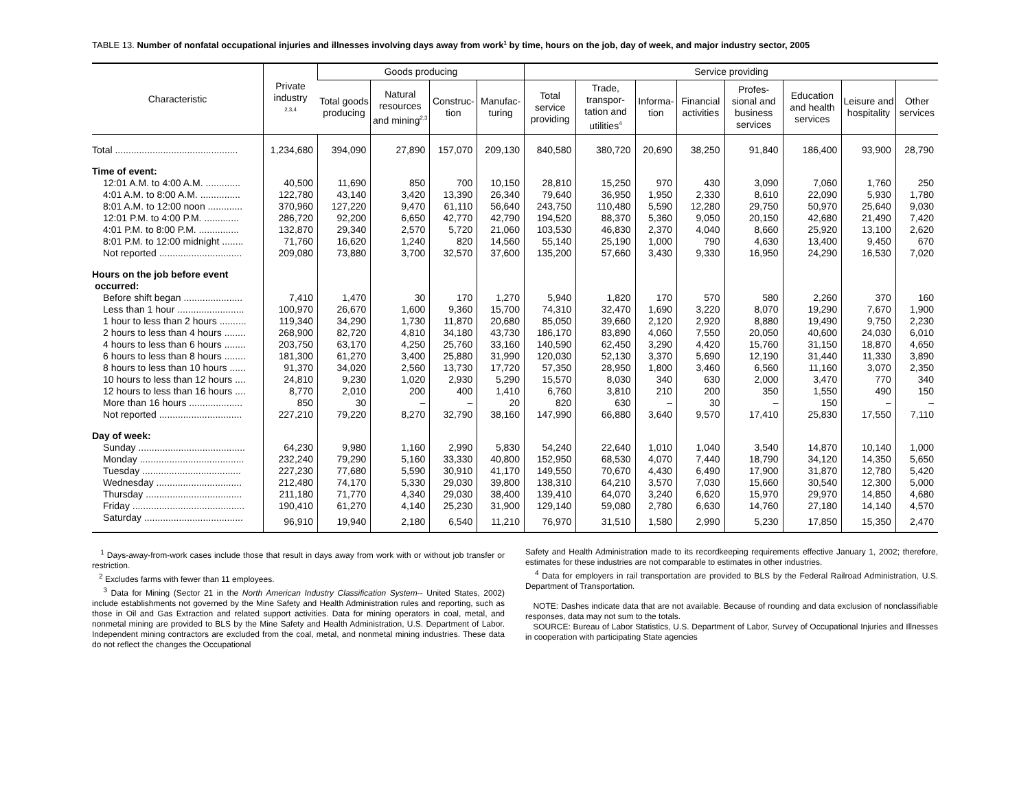TABLE 13. Number of nonfatal occupational injuries and illnesses involving days away from work<sup>1</sup> by time, hours on the job, day of week, and major industry sector, 2005
| Characteristic | Private industry <sup>2,3,4</sup> | Goods producing | | | | Service providing | | | | | | | |
| --- | --- | --- | --- | --- | --- | --- | --- | --- | --- | --- | --- | --- | --- |
| | | Total goods producing | Natural resources and mining<sup>2,3</sup> | Construc-tion | Manufac-turing | Total service providing | Trade, transpor-tation and utilities<sup>4</sup> | Informa-tion | Financial activities | Profes-sional and business services | Education and health services | Leisure and hospitality | Other services |
| Total .............................................. | 1,234,680 | 394,090 | 27,890 | 157,070 | 209,130 | 840,580 | 380,720 | 20,690 | 38,250 | 91,840 | 186,400 | 93,900 | 28,790 |
| Time of event: | | | | | | | | | | | | | |
| 12:01 A.M. to 4:00 A.M. ............. | 40,500 | 11,690 | 850 | 700 | 10,150 | 28,810 | 15,250 | 970 | 430 | 3,090 | 7,060 | 1,760 | 250 |
| 4:01 A.M. to 8:00 A.M. ............... | 122,780 | 43,140 | 3,420 | 13,390 | 26,340 | 79,640 | 36,950 | 1,950 | 2,330 | 8,610 | 22,090 | 5,930 | 1,780 |
| 8:01 A.M. to 12:00 noon ............. | 370,960 | 127,220 | 9,470 | 61,110 | 56,640 | 243,750 | 110,480 | 5,590 | 12,280 | 29,750 | 50,970 | 25,640 | 9,030 |
| 12:01 P.M. to 4:00 P.M. ............. | 286,720 | 92,200 | 6,650 | 42,770 | 42,790 | 194,520 | 88,370 | 5,360 | 9,050 | 20,150 | 42,680 | 21,490 | 7,420 |
| 4:01 P.M. to 8:00 P.M. ............... | 132,870 | 29,340 | 2,570 | 5,720 | 21,060 | 103,530 | 46,830 | 2,370 | 4,040 | 8,660 | 25,920 | 13,100 | 2,620 |
| 8:01 P.M. to 12:00 midnight ........ | 71,760 | 16,620 | 1,240 | 820 | 14,560 | 55,140 | 25,190 | 1,000 | 790 | 4,630 | 13,400 | 9,450 | 670 |
| Not reported ............................... | 209,080 | 73,880 | 3,700 | 32,570 | 37,600 | 135,200 | 57,660 | 3,430 | 9,330 | 16,950 | 24,290 | 16,530 | 7,020 |
| Hours on the job before event occurred: | | | | | | | | | | | | | |
| Before shift began ...................... | 7,410 | 1,470 | 30 | 170 | 1,270 | 5,940 | 1,820 | 170 | 570 | 580 | 2,260 | 370 | 160 |
| Less than 1 hour ......................... | 100,970 | 26,670 | 1,600 | 9,360 | 15,700 | 74,310 | 32,470 | 1,690 | 3,220 | 8,070 | 19,290 | 7,670 | 1,900 |
| 1 hour to less than 2 hours .......... | 119,340 | 34,290 | 1,730 | 11,870 | 20,680 | 85,050 | 39,660 | 2,120 | 2,920 | 8,880 | 19,490 | 9,750 | 2,230 |
| 2 hours to less than 4 hours ........ | 268,900 | 82,720 | 4,810 | 34,180 | 43,730 | 186,170 | 83,890 | 4,060 | 7,550 | 20,050 | 40,600 | 24,030 | 6,010 |
| 4 hours to less than 6 hours ........ | 203,750 | 63,170 | 4,250 | 25,760 | 33,160 | 140,590 | 62,450 | 3,290 | 4,420 | 15,760 | 31,150 | 18,870 | 4,650 |
| 6 hours to less than 8 hours ........ | 181,300 | 61,270 | 3,400 | 25,880 | 31,990 | 120,030 | 52,130 | 3,370 | 5,690 | 12,190 | 31,440 | 11,330 | 3,890 |
| 8 hours to less than 10 hours ...... | 91,370 | 34,020 | 2,560 | 13,730 | 17,720 | 57,350 | 28,950 | 1,800 | 3,460 | 6,560 | 11,160 | 3,070 | 2,350 |
| 10 hours to less than 12 hours .... | 24,810 | 9,230 | 1,020 | 2,930 | 5,290 | 15,570 | 8,030 | 340 | 630 | 2,000 | 3,470 | 770 | 340 |
| 12 hours to less than 16 hours .... | 8,770 | 2,010 | 200 | 400 | 1,410 | 6,760 | 3,810 | 210 | 200 | 350 | 1,550 | 490 | 150 |
| More than 16 hours .................... | 850 | 30 | – | – | 20 | 820 | 630 | – | 30 | – | 150 | – | – |
| Not reported ............................... | 227,210 | 79,220 | 8,270 | 32,790 | 38,160 | 147,990 | 66,880 | 3,640 | 9,570 | 17,410 | 25,830 | 17,550 | 7,110 |
| Day of week: | | | | | | | | | | | | | |
| Sunday ........................................ | 64,230 | 9,980 | 1,160 | 2,990 | 5,830 | 54,240 | 22,640 | 1,010 | 1,040 | 3,540 | 14,870 | 10,140 | 1,000 |
| Monday ....................................... | 232,240 | 79,290 | 5,160 | 33,330 | 40,800 | 152,950 | 68,530 | 4,070 | 7,440 | 18,790 | 34,120 | 14,350 | 5,650 |
| Tuesday ..................................... | 227,230 | 77,680 | 5,590 | 30,910 | 41,170 | 149,550 | 70,670 | 4,430 | 6,490 | 17,900 | 31,870 | 12,780 | 5,420 |
| Wednesday ................................ | 212,480 | 74,170 | 5,330 | 29,030 | 39,800 | 138,310 | 64,210 | 3,570 | 7,030 | 15,660 | 30,540 | 12,300 | 5,000 |
| Thursday .................................... | 211,180 | 71,770 | 4,340 | 29,030 | 38,400 | 139,410 | 64,070 | 3,240 | 6,620 | 15,970 | 29,970 | 14,850 | 4,680 |
| Friday .......................................... | 190,410 | 61,270 | 4,140 | 25,230 | 31,900 | 129,140 | 59,080 | 2,780 | 6,630 | 14,760 | 27,180 | 14,140 | 4,570 |
| Saturday ..................................... | 96,910 | 19,940 | 2,180 | 6,540 | 11,210 | 76,970 | 31,510 | 1,580 | 2,990 | 5,230 | 17,850 | 15,350 | 2,470 |
<sup>1</sup> Days-away-from-work cases include those that result in days away from work with or without job transfer or restriction.
<sup>2</sup> Excludes farms with fewer than 11 employees.
<sup>3</sup> Data for Mining (Sector 21 in the North American Industry Classification System-- United States, 2002) include establishments not governed by the Mine Safety and Health Administration rules and reporting, such as those in Oil and Gas Extraction and related support activities. Data for mining operators in coal, metal, and nonmetal mining are provided to BLS by the Mine Safety and Health Administration, U.S. Department of Labor. Independent mining contractors are excluded from the coal, metal, and nonmetal mining industries. These data do not reflect the changes the Occupational
Safety and Health Administration made to its recordkeeping requirements effective January 1, 2002; therefore, estimates for these industries are not comparable to estimates in other industries.
<sup>4</sup> Data for employers in rail transportation are provided to BLS by the Federal Railroad Administration, U.S. Department of Transportation.
NOTE: Dashes indicate data that are not available. Because of rounding and data exclusion of nonclassifiable responses, data may not sum to the totals.
SOURCE: Bureau of Labor Statistics, U.S. Department of Labor, Survey of Occupational Injuries and Illnesses in cooperation with participating State agencies